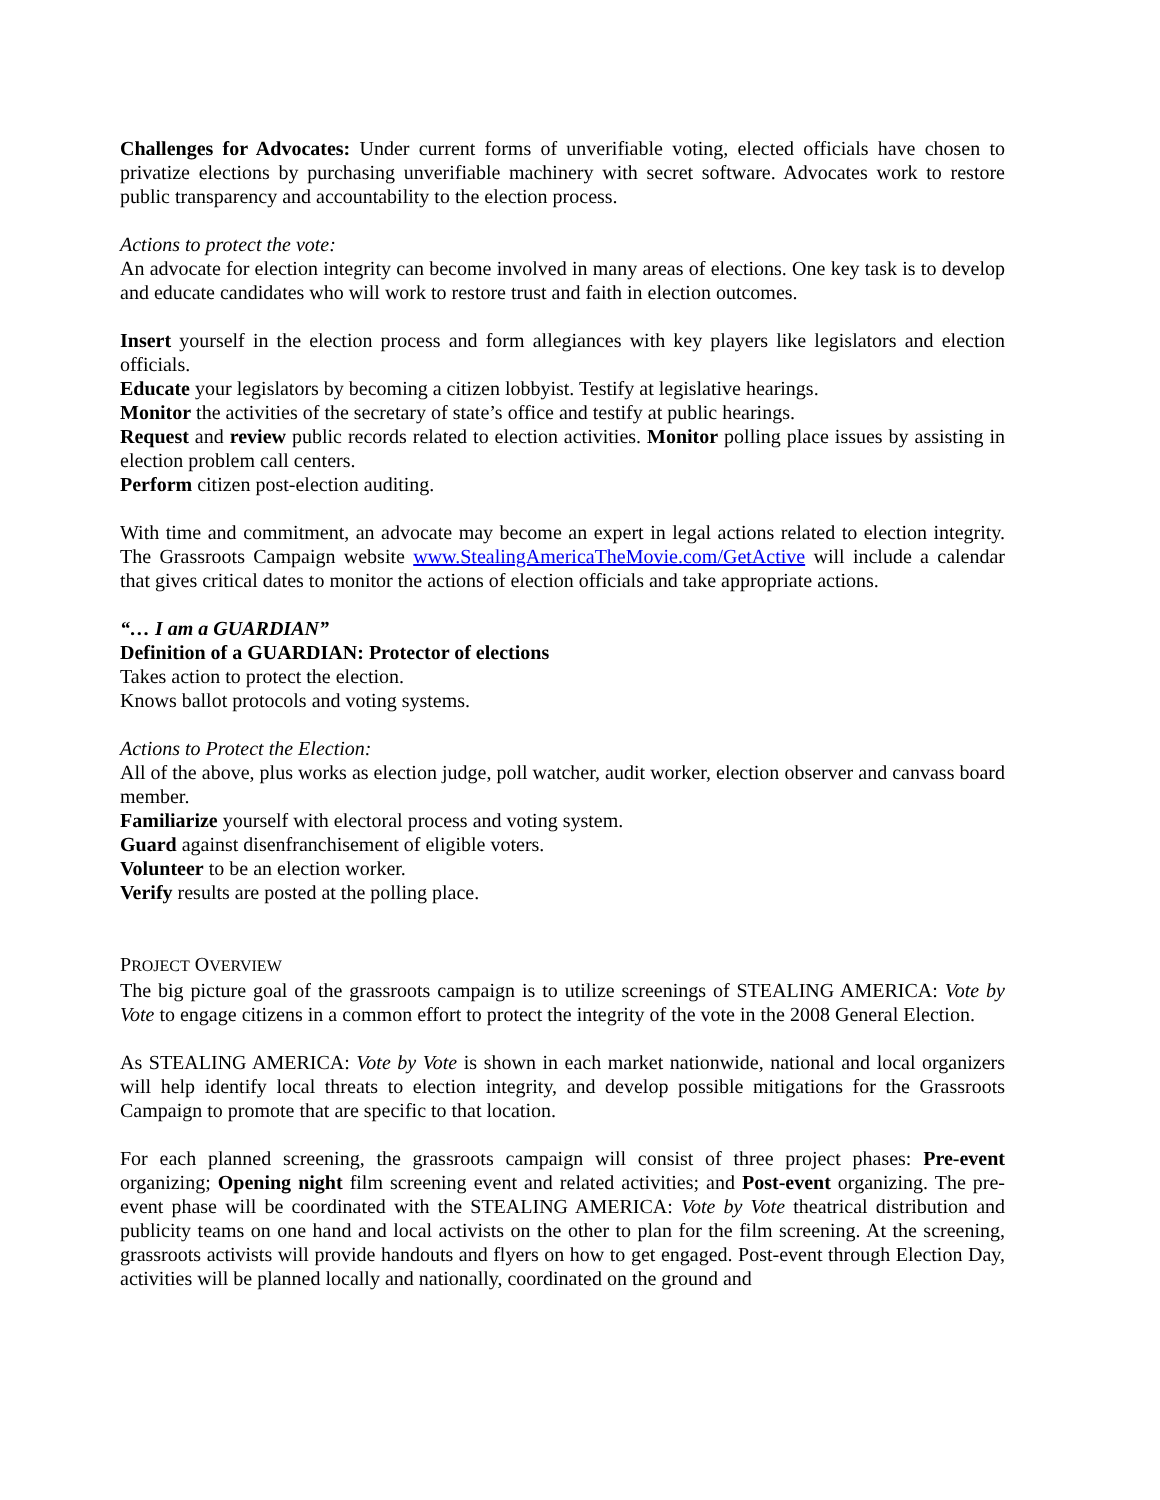Challenges for Advocates: Under current forms of unverifiable voting, elected officials have chosen to privatize elections by purchasing unverifiable machinery with secret software. Advocates work to restore public transparency and accountability to the election process.
Actions to protect the vote:
An advocate for election integrity can become involved in many areas of elections. One key task is to develop and educate candidates who will work to restore trust and faith in election outcomes.
Insert yourself in the election process and form allegiances with key players like legislators and election officials.
Educate your legislators by becoming a citizen lobbyist. Testify at legislative hearings.
Monitor the activities of the secretary of state’s office and testify at public hearings.
Request and review public records related to election activities. Monitor polling place issues by assisting in election problem call centers.
Perform citizen post-election auditing.
With time and commitment, an advocate may become an expert in legal actions related to election integrity. The Grassroots Campaign website www.StealingAmericaTheMovie.com/GetActive will include a calendar that gives critical dates to monitor the actions of election officials and take appropriate actions.
“… I am a GUARDIAN”
Definition of a GUARDIAN: Protector of elections
Takes action to protect the election.
Knows ballot protocols and voting systems.
Actions to Protect the Election:
All of the above, plus works as election judge, poll watcher, audit worker, election observer and canvass board member.
Familiarize yourself with electoral process and voting system.
Guard against disenfranchisement of eligible voters.
Volunteer to be an election worker.
Verify results are posted at the polling place.
PROJECT OVERVIEW
The big picture goal of the grassroots campaign is to utilize screenings of STEALING AMERICA: Vote by Vote to engage citizens in a common effort to protect the integrity of the vote in the 2008 General Election.
As STEALING AMERICA: Vote by Vote is shown in each market nationwide, national and local organizers will help identify local threats to election integrity, and develop possible mitigations for the Grassroots Campaign to promote that are specific to that location.
For each planned screening, the grassroots campaign will consist of three project phases: Pre-event organizing; Opening night film screening event and related activities; and Post-event organizing. The pre-event phase will be coordinated with the STEALING AMERICA: Vote by Vote theatrical distribution and publicity teams on one hand and local activists on the other to plan for the film screening. At the screening, grassroots activists will provide handouts and flyers on how to get engaged. Post-event through Election Day, activities will be planned locally and nationally, coordinated on the ground and